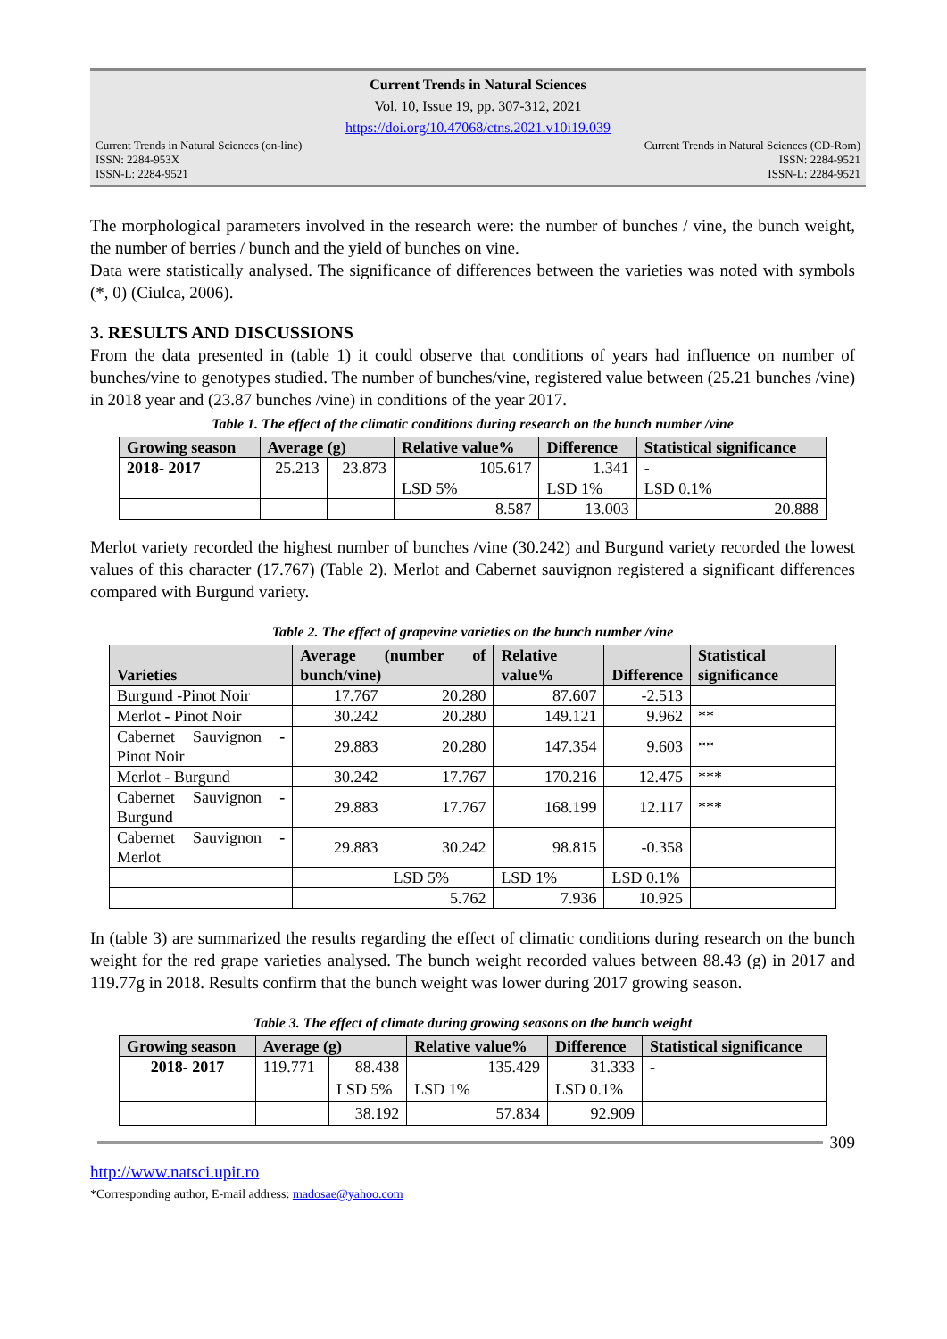Current Trends in Natural Sciences
Vol. 10, Issue 19, pp. 307-312, 2021
https://doi.org/10.47068/ctns.2021.v10i19.039
Current Trends in Natural Sciences (on-line) Current Trends in Natural Sciences (CD-Rom)
ISSN: 2284-953X ISSN: 2284-9521
ISSN-L: 2284-9521 ISSN-L: 2284-9521
The morphological parameters involved in the research were: the number of bunches / vine, the bunch weight, the number of berries / bunch and the yield of bunches on vine.
Data were statistically analysed. The significance of differences between the varieties was noted with symbols (*, 0) (Ciulca, 2006).
3. RESULTS AND DISCUSSIONS
From the data presented in (table 1) it could observe that conditions of years had influence on number of bunches/vine to genotypes studied. The number of bunches/vine, registered value between (25.21 bunches /vine) in 2018 year and (23.87 bunches /vine) in conditions of the year 2017.
Table 1. The effect of the climatic conditions during research on the bunch number /vine
| Growing season | Average (g) | | Relative value% | Difference | Statistical significance |
| --- | --- | --- | --- | --- | --- |
| 2018- 2017 | 25.213 | 23.873 | 105.617 | 1.341 | - |
| | | | LSD 5% | LSD 1% | LSD 0.1% |
| | | | 8.587 | 13.003 | 20.888 |
Merlot variety recorded the highest number of bunches /vine (30.242) and Burgund variety recorded the lowest values of this character (17.767) (Table 2). Merlot and Cabernet sauvignon registered a significant differences compared with Burgund variety.
Table 2. The effect of grapevine varieties on the bunch number /vine
| Varieties | Average (number of bunch/vine) | | Relative value% | Difference | Statistical significance |
| --- | --- | --- | --- | --- | --- |
| Burgund -Pinot Noir | 17.767 | 20.280 | 87.607 | -2.513 | |
| Merlot - Pinot Noir | 30.242 | 20.280 | 149.121 | 9.962 | ** |
| Cabernet Sauvignon - Pinot Noir | 29.883 | 20.280 | 147.354 | 9.603 | ** |
| Merlot - Burgund | 30.242 | 17.767 | 170.216 | 12.475 | *** |
| Cabernet Sauvignon - Burgund | 29.883 | 17.767 | 168.199 | 12.117 | *** |
| Cabernet Sauvignon - Merlot | 29.883 | 30.242 | 98.815 | -0.358 | |
| | | LSD 5% | LSD 1% | LSD 0.1% | |
| | | 5.762 | 7.936 | 10.925 | |
In (table 3) are summarized the results regarding the effect of climatic conditions during research on the bunch weight for the red grape varieties analysed. The bunch weight recorded values between 88.43 (g) in 2017 and 119.77g in 2018. Results confirm that the bunch weight was lower during 2017 growing season.
Table 3. The effect of climate during growing seasons on the bunch weight
| Growing season | Average (g) | | Relative value% | Difference | Statistical significance |
| --- | --- | --- | --- | --- | --- |
| 2018- 2017 | 119.771 | 88.438 | 135.429 | 31.333 | - |
| | | LSD 5% | LSD 1% | LSD 0.1% | |
| | | 38.192 | 57.834 | 92.909 | |
309
http://www.natsci.upit.ro
*Corresponding author, E-mail address: madosae@yahoo.com